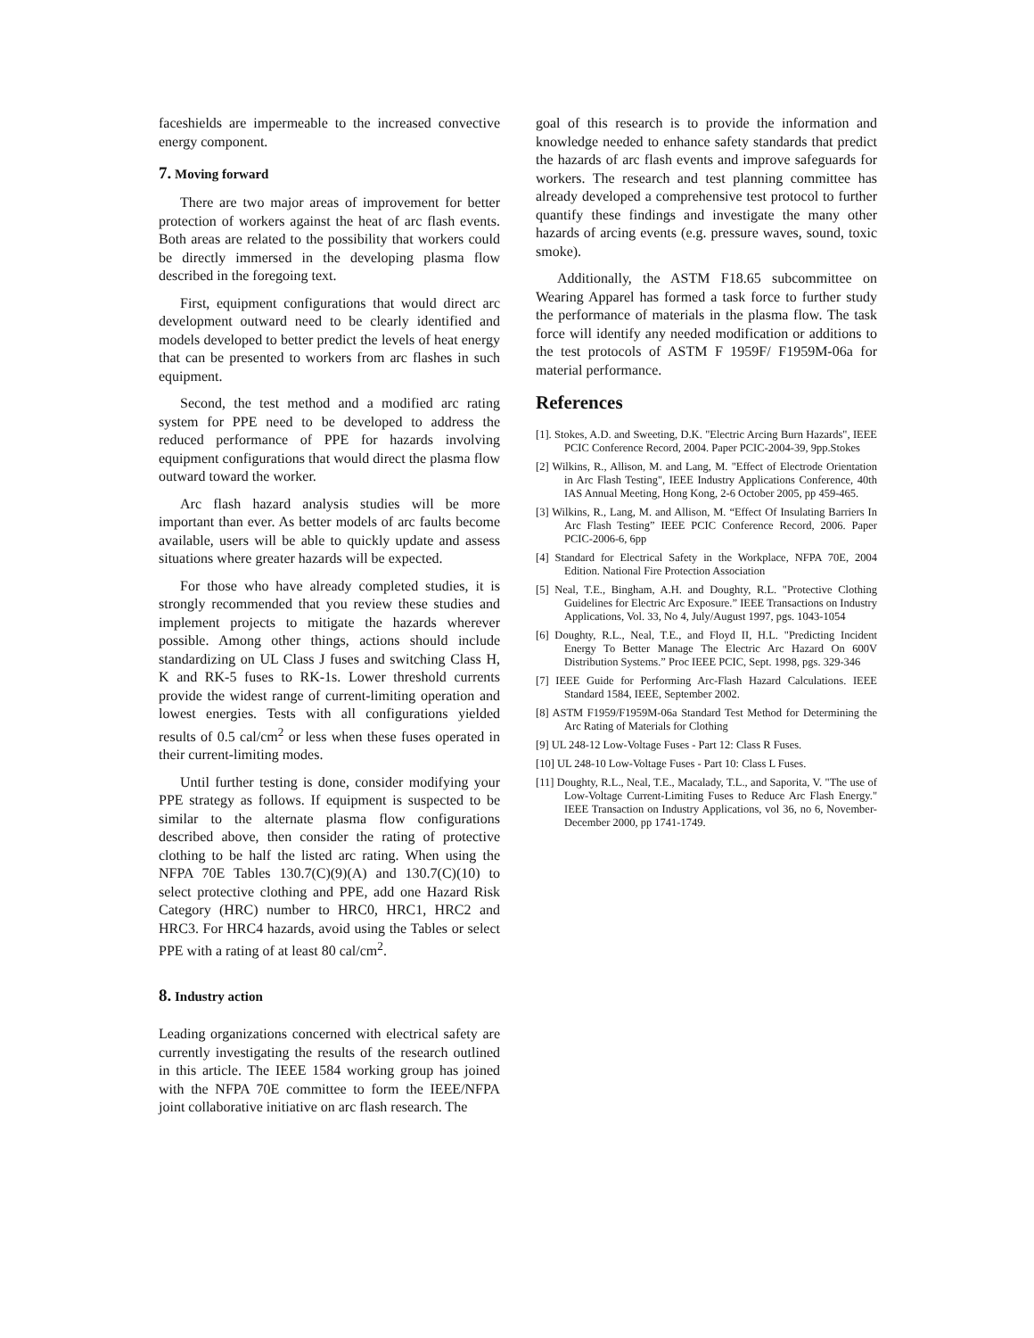faceshields are impermeable to the increased convective energy component.
7. Moving forward
There are two major areas of improvement for better protection of workers against the heat of arc flash events. Both areas are related to the possibility that workers could be directly immersed in the developing plasma flow described in the foregoing text.
First, equipment configurations that would direct arc development outward need to be clearly identified and models developed to better predict the levels of heat energy that can be presented to workers from arc flashes in such equipment.
Second, the test method and a modified arc rating system for PPE need to be developed to address the reduced performance of PPE for hazards involving equipment configurations that would direct the plasma flow outward toward the worker.
Arc flash hazard analysis studies will be more important than ever. As better models of arc faults become available, users will be able to quickly update and assess situations where greater hazards will be expected.
For those who have already completed studies, it is strongly recommended that you review these studies and implement projects to mitigate the hazards wherever possible. Among other things, actions should include standardizing on UL Class J fuses and switching Class H, K and RK-5 fuses to RK-1s. Lower threshold currents provide the widest range of current-limiting operation and lowest energies. Tests with all configurations yielded results of 0.5 cal/cm<sup>2</sup> or less when these fuses operated in their current-limiting modes.
Until further testing is done, consider modifying your PPE strategy as follows. If equipment is suspected to be similar to the alternate plasma flow configurations described above, then consider the rating of protective clothing to be half the listed arc rating. When using the NFPA 70E Tables 130.7(C)(9)(A) and 130.7(C)(10) to select protective clothing and PPE, add one Hazard Risk Category (HRC) number to HRC0, HRC1, HRC2 and HRC3. For HRC4 hazards, avoid using the Tables or select PPE with a rating of at least 80 cal/cm<sup>2</sup>.
8. Industry action
Leading organizations concerned with electrical safety are currently investigating the results of the research outlined in this article. The IEEE 1584 working group has joined with the NFPA 70E committee to form the IEEE/NFPA joint collaborative initiative on arc flash research. The
goal of this research is to provide the information and knowledge needed to enhance safety standards that predict the hazards of arc flash events and improve safeguards for workers. The research and test planning committee has already developed a comprehensive test protocol to further quantify these findings and investigate the many other hazards of arcing events (e.g. pressure waves, sound, toxic smoke).
Additionally, the ASTM F18.65 subcommittee on Wearing Apparel has formed a task force to further study the performance of materials in the plasma flow. The task force will identify any needed modification or additions to the test protocols of ASTM F 1959F/ F1959M-06a for material performance.
References
[1]. Stokes, A.D. and Sweeting, D.K. "Electric Arcing Burn Hazards", IEEE PCIC Conference Record, 2004. Paper PCIC-2004-39, 9pp.Stokes
[2] Wilkins, R., Allison, M. and Lang, M. "Effect of Electrode Orientation in Arc Flash Testing", IEEE Industry Applications Conference, 40th IAS Annual Meeting, Hong Kong, 2-6 October 2005, pp 459-465.
[3] Wilkins, R., Lang, M. and Allison, M. “Effect Of Insulating Barriers In Arc Flash Testing” IEEE PCIC Conference Record, 2006. Paper PCIC-2006-6, 6pp
[4] Standard for Electrical Safety in the Workplace, NFPA 70E, 2004 Edition. National Fire Protection Association
[5] Neal, T.E., Bingham, A.H. and Doughty, R.L. "Protective Clothing Guidelines for Electric Arc Exposure.” IEEE Transactions on Industry Applications, Vol. 33, No 4, July/August 1997, pgs. 1043-1054
[6] Doughty, R.L., Neal, T.E., and Floyd II, H.L. "Predicting Incident Energy To Better Manage The Electric Arc Hazard On 600V Distribution Systems.” Proc IEEE PCIC, Sept. 1998, pgs. 329-346
[7] IEEE Guide for Performing Arc-Flash Hazard Calculations. IEEE Standard 1584, IEEE, September 2002.
[8] ASTM F1959/F1959M-06a Standard Test Method for Determining the Arc Rating of Materials for Clothing
[9] UL 248-12 Low-Voltage Fuses - Part 12: Class R Fuses.
[10] UL 248-10 Low-Voltage Fuses - Part 10: Class L Fuses.
[11] Doughty, R.L., Neal, T.E., Macalady, T.L., and Saporita, V. "The use of Low-Voltage Current-Limiting Fuses to Reduce Arc Flash Energy." IEEE Transaction on Industry Applications, vol 36, no 6, November-December 2000, pp 1741-1749.